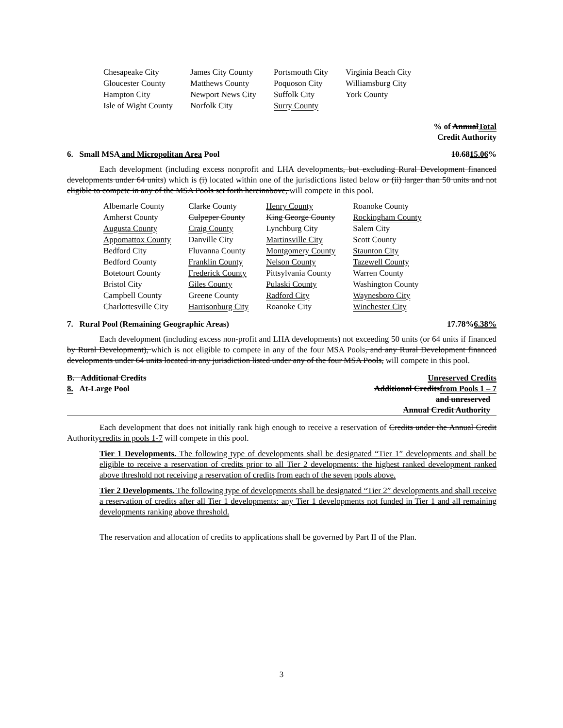| Chesapeake City | James City County | Portsmouth City | Virginia Beach City |
| Gloucester County | Matthews County | Poquoson City | Williamsburg City |
| Hampton City | Newport News City | Suffolk City | York County |
| Isle of Wight County | Norfolk City | Surry County | |
% of AnnualTotal
Credit Authority
6. Small MSA and Micropolitan Area Pool 10.6815.06%
Each development (including excess nonprofit and LHA developments, but excluding Rural Development financed developments under 64 units) which is (i) located within one of the jurisdictions listed below or (ii) larger than 50 units and not eligible to compete in any of the MSA Pools set forth hereinabove, will compete in this pool.
| Albemarle County | Clarke County | Henry County | Roanoke County |
| Amherst County | Culpeper County | King George County | Rockingham County |
| Augusta County | Craig County | Lynchburg City | Salem City |
| Appomattox County | Danville City | Martinsville City | Scott County |
| Bedford City | Fluvanna County | Montgomery County | Staunton City |
| Bedford County | Franklin County | Nelson County | Tazewell County |
| Botetourt County | Frederick County | Pittsylvania County | Warren County |
| Bristol City | Giles County | Pulaski County | Washington County |
| Campbell County | Greene County | Radford City | Waynesboro City |
| Charlottesville City | Harrisonburg City | Roanoke City | Winchester City |
7. Rural Pool (Remaining Geographic Areas) 17.78%6.38%
Each development (including excess non-profit and LHA developments) not exceeding 50 units (or 64 units if financed by Rural Development), which is not eligible to compete in any of the four MSA Pools, and any Rural Development financed developments under 64 units located in any jurisdiction listed under any of the four MSA Pools, will compete in this pool.
B. Additional Credits
8. At-Large Pool
Unreserved Credits
Additional Creditsfrom Pools 1 – 7
and unreserved
Annual Credit Authority
Each development that does not initially rank high enough to receive a reservation of Credits under the Annual Credit Authoritycredits in pools 1-7 will compete in this pool.
Tier 1 Developments. The following type of developments shall be designated “Tier 1” developments and shall be eligible to receive a reservation of credits prior to all Tier 2 developments: the highest ranked development ranked above threshold not receiving a reservation of credits from each of the seven pools above.
Tier 2 Developments. The following type of developments shall be designated “Tier 2” developments and shall receive a reservation of credits after all Tier 1 developments: any Tier 1 developments not funded in Tier 1 and all remaining developments ranking above threshold.
The reservation and allocation of credits to applications shall be governed by Part II of the Plan.
3